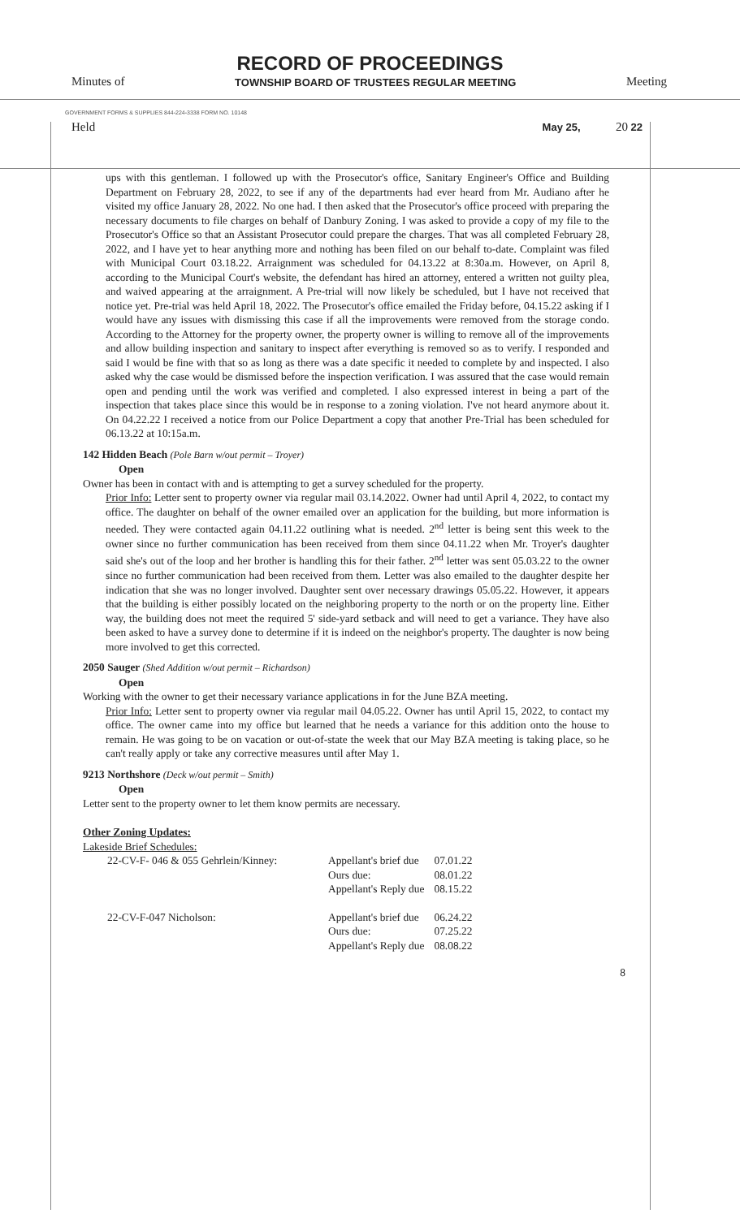RECORD OF PROCEEDINGS
Minutes of TOWNSHIP BOARD OF TRUSTEES REGULAR MEETING Meeting
GOVERNMENT FORMS & SUPPLIES 844-224-3338 FORM NO. 10148
Held May 25, 20 22
ups with this gentleman. I followed up with the Prosecutor's office, Sanitary Engineer's Office and Building Department on February 28, 2022, to see if any of the departments had ever heard from Mr. Audiano after he visited my office January 28, 2022. No one had. I then asked that the Prosecutor's office proceed with preparing the necessary documents to file charges on behalf of Danbury Zoning. I was asked to provide a copy of my file to the Prosecutor's Office so that an Assistant Prosecutor could prepare the charges. That was all completed February 28, 2022, and I have yet to hear anything more and nothing has been filed on our behalf to-date. Complaint was filed with Municipal Court 03.18.22. Arraignment was scheduled for 04.13.22 at 8:30a.m. However, on April 8, according to the Municipal Court's website, the defendant has hired an attorney, entered a written not guilty plea, and waived appearing at the arraignment. A Pre-trial will now likely be scheduled, but I have not received that notice yet. Pre-trial was held April 18, 2022. The Prosecutor's office emailed the Friday before, 04.15.22 asking if I would have any issues with dismissing this case if all the improvements were removed from the storage condo. According to the Attorney for the property owner, the property owner is willing to remove all of the improvements and allow building inspection and sanitary to inspect after everything is removed so as to verify. I responded and said I would be fine with that so as long as there was a date specific it needed to complete by and inspected. I also asked why the case would be dismissed before the inspection verification. I was assured that the case would remain open and pending until the work was verified and completed. I also expressed interest in being a part of the inspection that takes place since this would be in response to a zoning violation. I've not heard anymore about it. On 04.22.22 I received a notice from our Police Department a copy that another Pre-Trial has been scheduled for 06.13.22 at 10:15a.m.
142 Hidden Beach (Pole Barn w/out permit – Troyer)
Open
Owner has been in contact with and is attempting to get a survey scheduled for the property.
Prior Info: Letter sent to property owner via regular mail 03.14.2022. Owner had until April 4, 2022, to contact my office. The daughter on behalf of the owner emailed over an application for the building, but more information is needed. They were contacted again 04.11.22 outlining what is needed. 2<sup>nd</sup> letter is being sent this week to the owner since no further communication has been received from them since 04.11.22 when Mr. Troyer's daughter said she's out of the loop and her brother is handling this for their father. 2<sup>nd</sup> letter was sent 05.03.22 to the owner since no further communication had been received from them. Letter was also emailed to the daughter despite her indication that she was no longer involved. Daughter sent over necessary drawings 05.05.22. However, it appears that the building is either possibly located on the neighboring property to the north or on the property line. Either way, the building does not meet the required 5' side-yard setback and will need to get a variance. They have also been asked to have a survey done to determine if it is indeed on the neighbor's property. The daughter is now being more involved to get this corrected.
2050 Sauger (Shed Addition w/out permit – Richardson)
Open
Working with the owner to get their necessary variance applications in for the June BZA meeting.
Prior Info: Letter sent to property owner via regular mail 04.05.22. Owner has until April 15, 2022, to contact my office. The owner came into my office but learned that he needs a variance for this addition onto the house to remain. He was going to be on vacation or out-of-state the week that our May BZA meeting is taking place, so he can't really apply or take any corrective measures until after May 1.
9213 Northshore (Deck w/out permit – Smith)
Open
Letter sent to the property owner to let them know permits are necessary.
Other Zoning Updates:
Lakeside Brief Schedules:
| 22-CV-F- 046 & 055 Gehrlein/Kinney: | Appellant's brief due | 07.01.22 |
| | Ours due: | 08.01.22 |
| | Appellant's Reply due | 08.15.22 |
| 22-CV-F-047 Nicholson: | Appellant's brief due | 06.24.22 |
| | Ours due: | 07.25.22 |
| | Appellant's Reply due | 08.08.22 |
8